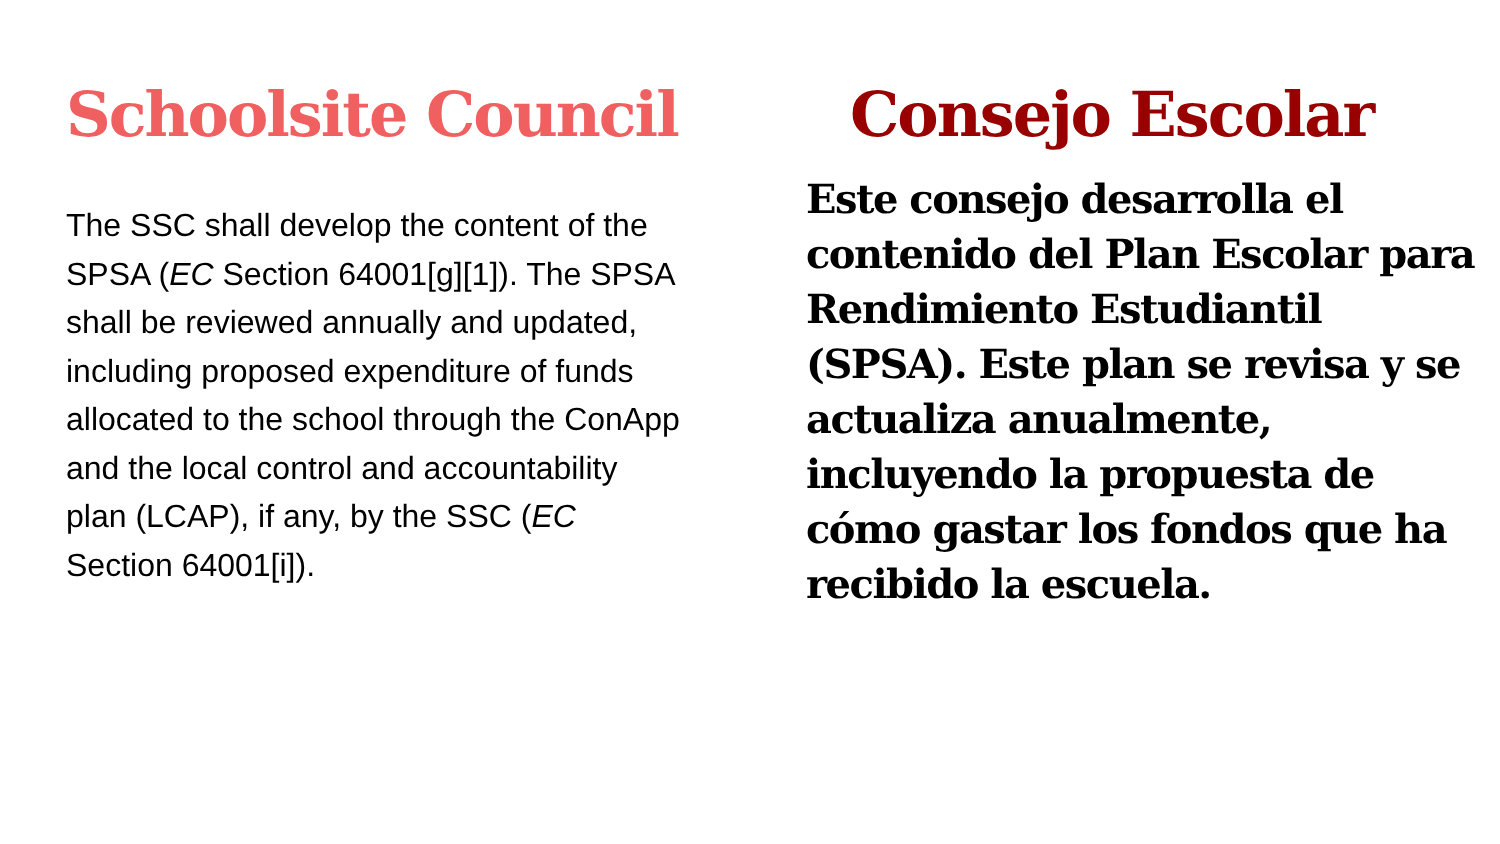Schoolsite Council
The SSC shall develop the content of the SPSA (EC Section 64001[g][1]). The SPSA shall be reviewed annually and updated, including proposed expenditure of funds allocated to the school through the ConApp and the local control and accountability plan (LCAP), if any, by the SSC (EC Section 64001[i]).
Consejo Escolar
Este consejo desarrolla el contenido del Plan Escolar para Rendimiento Estudiantil (SPSA). Este plan se revisa y se actualiza anualmente, incluyendo la propuesta de cómo gastar los fondos que ha recibido la escuela.